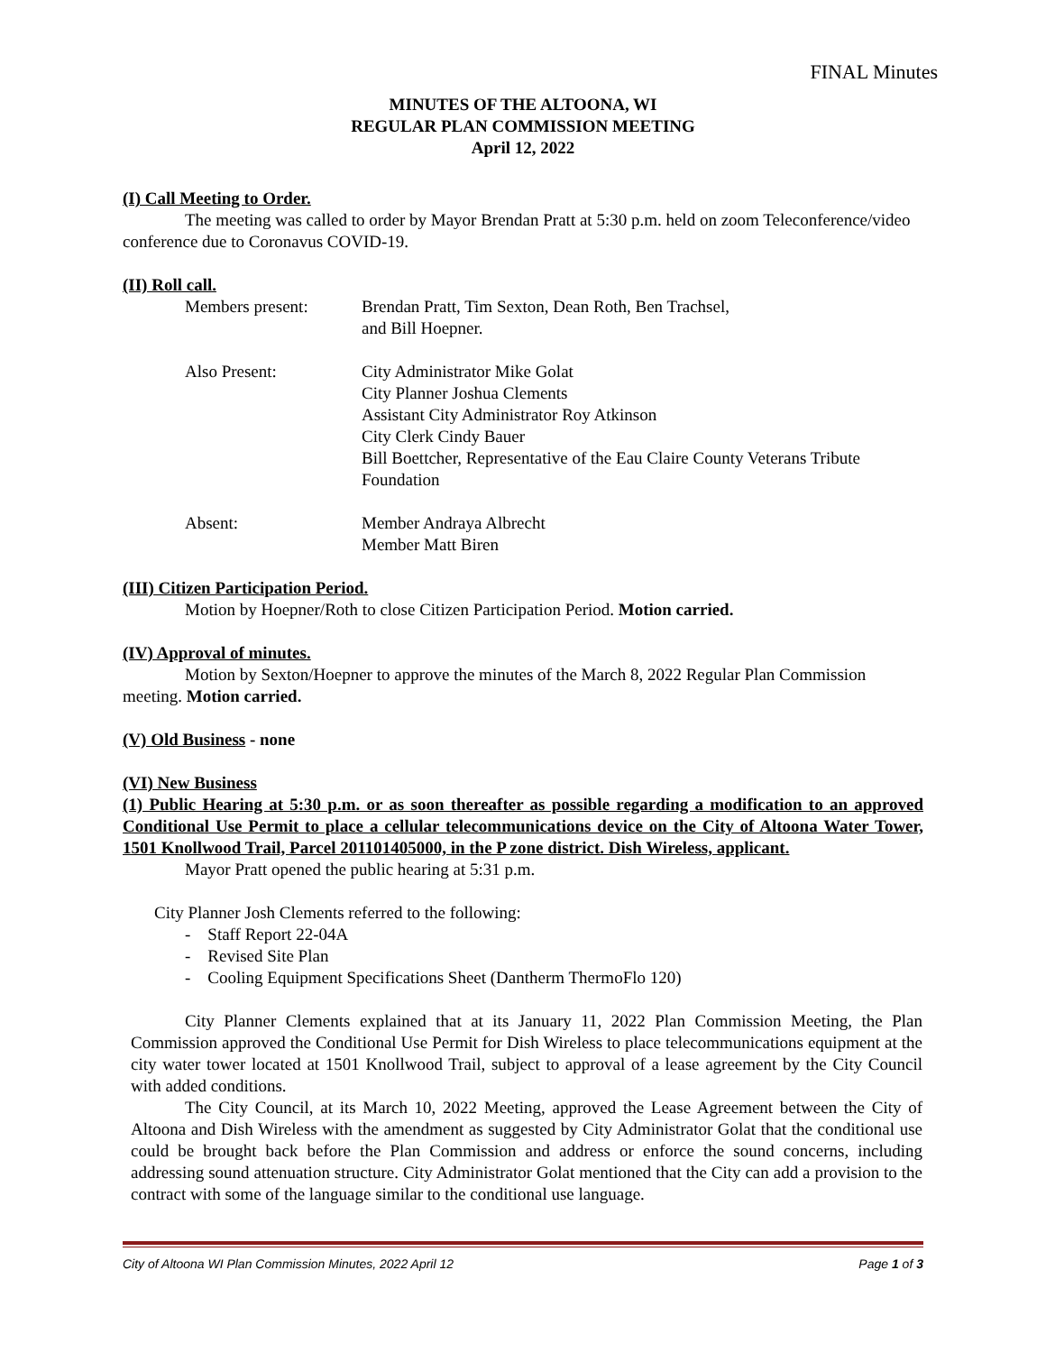FINAL Minutes
MINUTES OF THE ALTOONA, WI
REGULAR PLAN COMMISSION MEETING
April 12, 2022
(I) Call Meeting to Order.
The meeting was called to order by Mayor Brendan Pratt at 5:30 p.m. held on zoom Teleconference/video conference due to Coronavus COVID-19.
(II) Roll call.
| Members present: | Brendan Pratt, Tim Sexton, Dean Roth, Ben Trachsel, and Bill Hoepner. |
| Also Present: | City Administrator Mike Golat City Planner Joshua Clements Assistant City Administrator Roy Atkinson City Clerk Cindy Bauer Bill Boettcher, Representative of the Eau Claire County Veterans Tribute Foundation |
| Absent: | Member Andraya Albrecht Member Matt Biren |
(III) Citizen Participation Period.
Motion by Hoepner/Roth to close Citizen Participation Period. Motion carried.
(IV) Approval of minutes.
Motion by Sexton/Hoepner to approve the minutes of the March 8, 2022 Regular Plan Commission meeting. Motion carried.
(V) Old Business - none
(VI) New Business
(1) Public Hearing at 5:30 p.m. or as soon thereafter as possible regarding a modification to an approved Conditional Use Permit to place a cellular telecommunications device on the City of Altoona Water Tower, 1501 Knollwood Trail, Parcel 201101405000, in the P zone district. Dish Wireless, applicant.
Mayor Pratt opened the public hearing at 5:31 p.m.
City Planner Josh Clements referred to the following:
- Staff Report 22-04A
- Revised Site Plan
- Cooling Equipment Specifications Sheet (Dantherm ThermoFlo 120)
City Planner Clements explained that at its January 11, 2022 Plan Commission Meeting, the Plan Commission approved the Conditional Use Permit for Dish Wireless to place telecommunications equipment at the city water tower located at 1501 Knollwood Trail, subject to approval of a lease agreement by the City Council with added conditions.
The City Council, at its March 10, 2022 Meeting, approved the Lease Agreement between the City of Altoona and Dish Wireless with the amendment as suggested by City Administrator Golat that the conditional use could be brought back before the Plan Commission and address or enforce the sound concerns, including addressing sound attenuation structure. City Administrator Golat mentioned that the City can add a provision to the contract with some of the language similar to the conditional use language.
City of Altoona WI Plan Commission Minutes, 2022 April 12 Page 1 of 3